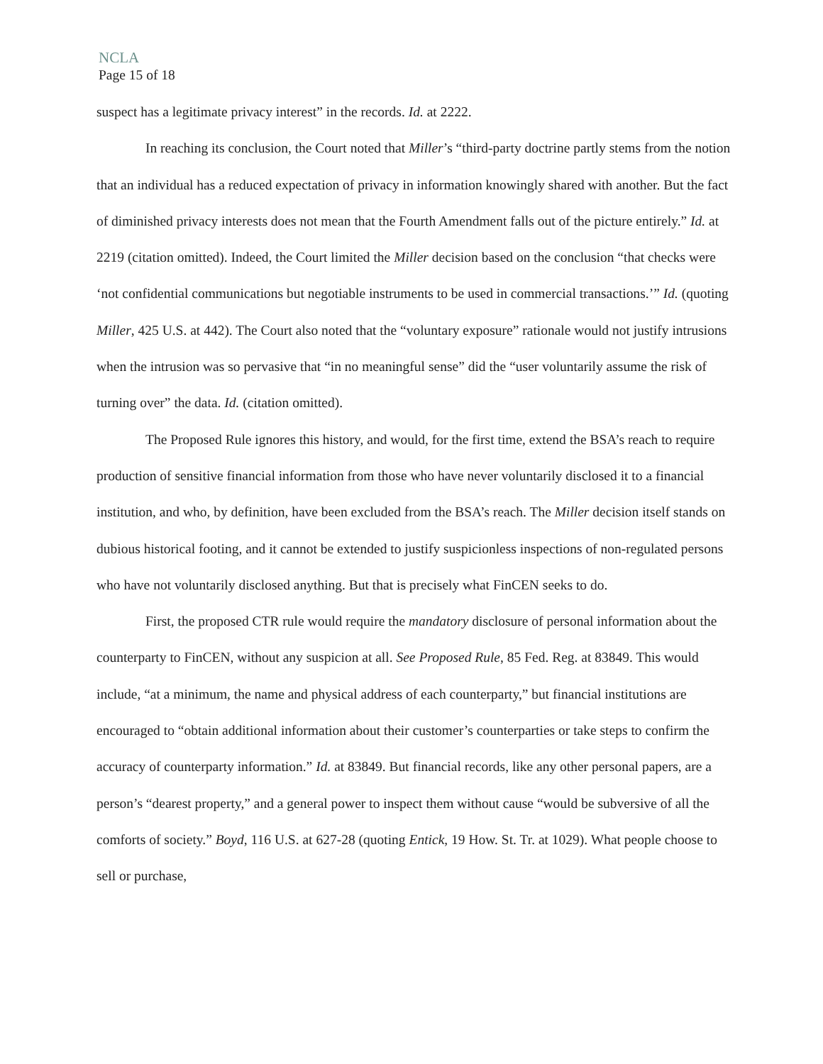NCLA
Page 15 of 18
suspect has a legitimate privacy interest” in the records. Id. at 2222.
In reaching its conclusion, the Court noted that Miller’s “third-party doctrine partly stems from the notion that an individual has a reduced expectation of privacy in information knowingly shared with another. But the fact of diminished privacy interests does not mean that the Fourth Amendment falls out of the picture entirely.” Id. at 2219 (citation omitted). Indeed, the Court limited the Miller decision based on the conclusion “that checks were ‘not confidential communications but negotiable instruments to be used in commercial transactions.’” Id. (quoting Miller, 425 U.S. at 442). The Court also noted that the “voluntary exposure” rationale would not justify intrusions when the intrusion was so pervasive that “in no meaningful sense” did the “user voluntarily assume the risk of turning over” the data. Id. (citation omitted).
The Proposed Rule ignores this history, and would, for the first time, extend the BSA’s reach to require production of sensitive financial information from those who have never voluntarily disclosed it to a financial institution, and who, by definition, have been excluded from the BSA’s reach. The Miller decision itself stands on dubious historical footing, and it cannot be extended to justify suspicionless inspections of non-regulated persons who have not voluntarily disclosed anything. But that is precisely what FinCEN seeks to do.
First, the proposed CTR rule would require the mandatory disclosure of personal information about the counterparty to FinCEN, without any suspicion at all. See Proposed Rule, 85 Fed. Reg. at 83849. This would include, “at a minimum, the name and physical address of each counterparty,” but financial institutions are encouraged to “obtain additional information about their customer’s counterparties or take steps to confirm the accuracy of counterparty information.” Id. at 83849. But financial records, like any other personal papers, are a person’s “dearest property,” and a general power to inspect them without cause “would be subversive of all the comforts of society.” Boyd, 116 U.S. at 627-28 (quoting Entick, 19 How. St. Tr. at 1029). What people choose to sell or purchase,